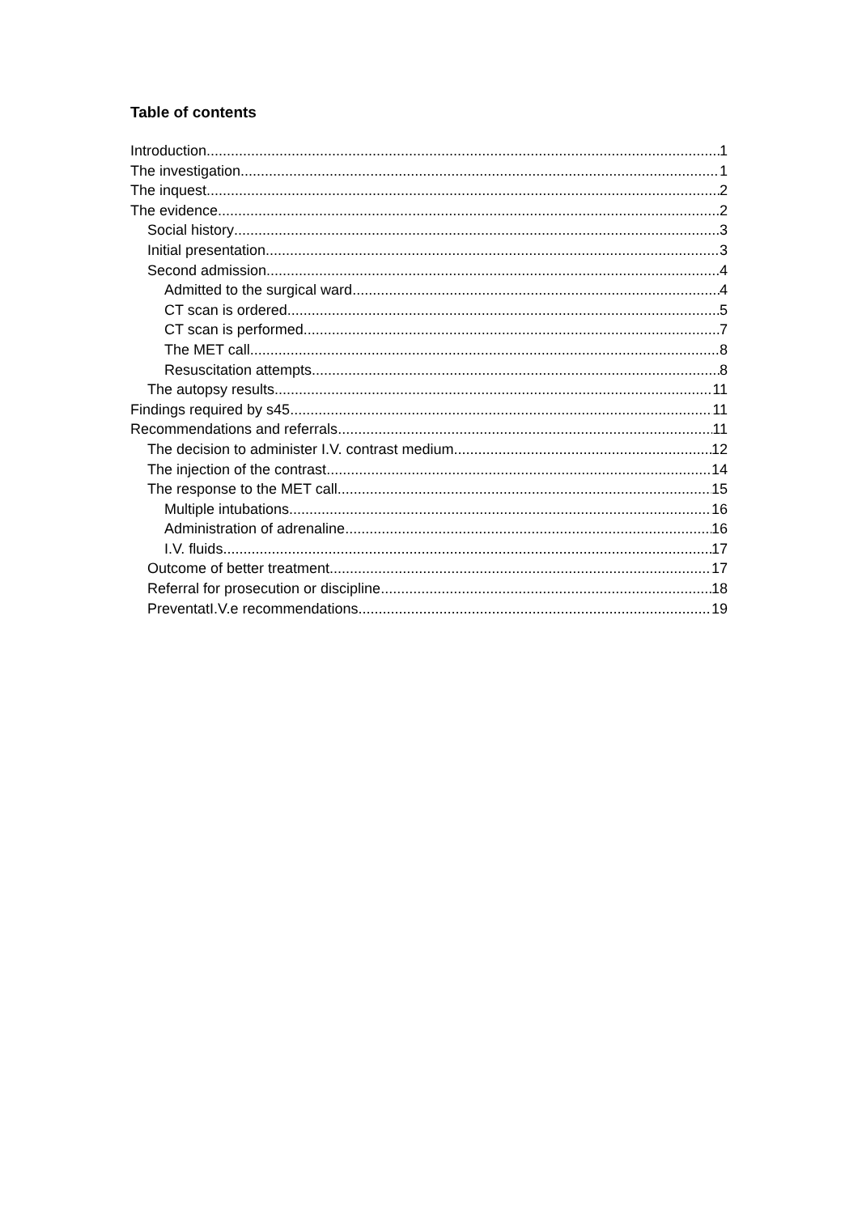Table of contents
Introduction 1
The investigation 1
The inquest 2
The evidence 2
Social history 3
Initial presentation 3
Second admission 4
Admitted to the surgical ward 4
CT scan is ordered 5
CT scan is performed 7
The MET call 8
Resuscitation attempts 8
The autopsy results 11
Findings required by s45 11
Recommendations and referrals 11
The decision to administer I.V. contrast medium 12
The injection of the contrast 14
The response to the MET call 15
Multiple intubations 16
Administration of adrenaline 16
I.V. fluids 17
Outcome of better treatment 17
Referral for prosecution or discipline 18
PreventatI.V.e recommendations. 19